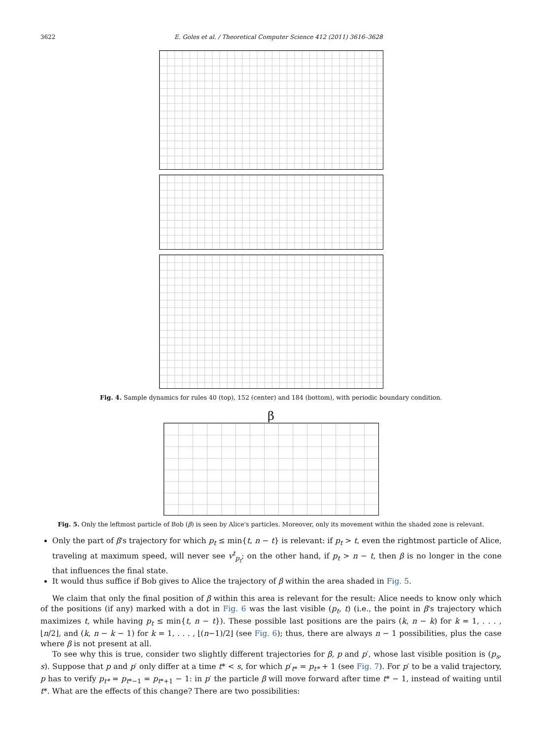3622 E. Goles et al. / Theoretical Computer Science 412 (2011) 3616–3628
Fig. 4. Sample dynamics for rules 40 (top), 152 (center) and 184 (bottom), with periodic boundary condition.
β
Fig. 5. Only the leftmost particle of Bob (β) is seen by Alice's particles. Moreover, only its movement within the shaded zone is relevant.
Only the part of β's trajectory for which p<sub>t</sub> ≤ min{t, n − t} is relevant: if p<sub>t</sub> > t, even the rightmost particle of Alice, traveling at maximum speed, will never see v<sup>t</sup><sub>p<sub>t</sub></sub>; on the other hand, if p<sub>t</sub> > n − t, then β is no longer in the cone that influences the final state.
It would thus suffice if Bob gives to Alice the trajectory of β within the area shaded in Fig. 5.
We claim that only the final position of β within this area is relevant for the result: Alice needs to know only which of the positions (if any) marked with a dot in Fig. 6 was the last visible (p<sub>t</sub>, t) (i.e., the point in β's trajectory which maximizes t, while having p<sub>t</sub> ≤ min{t, n − t}). These possible last positions are the pairs (k, n − k) for k = 1, . . . , ⌊n/2⌋, and (k, n − k − 1) for k = 1, . . . , ⌊(n−1)/2⌋ (see Fig. 6); thus, there are always n − 1 possibilities, plus the case where β is not present at all.
To see why this is true, consider two slightly different trajectories for β, p and p′, whose last visible position is (p<sub>s</sub>, s). Suppose that p and p′ only differ at a time t* < s, for which p′<sub>t*</sub> = p<sub>t*</sub> + 1 (see Fig. 7). For p′ to be a valid trajectory, p has to verify p<sub>t*</sub> = p<sub>t*−1</sub> = p<sub>t*+1</sub> − 1: in p′ the particle β will move forward after time t* − 1, instead of waiting until t*. What are the effects of this change? There are two possibilities: